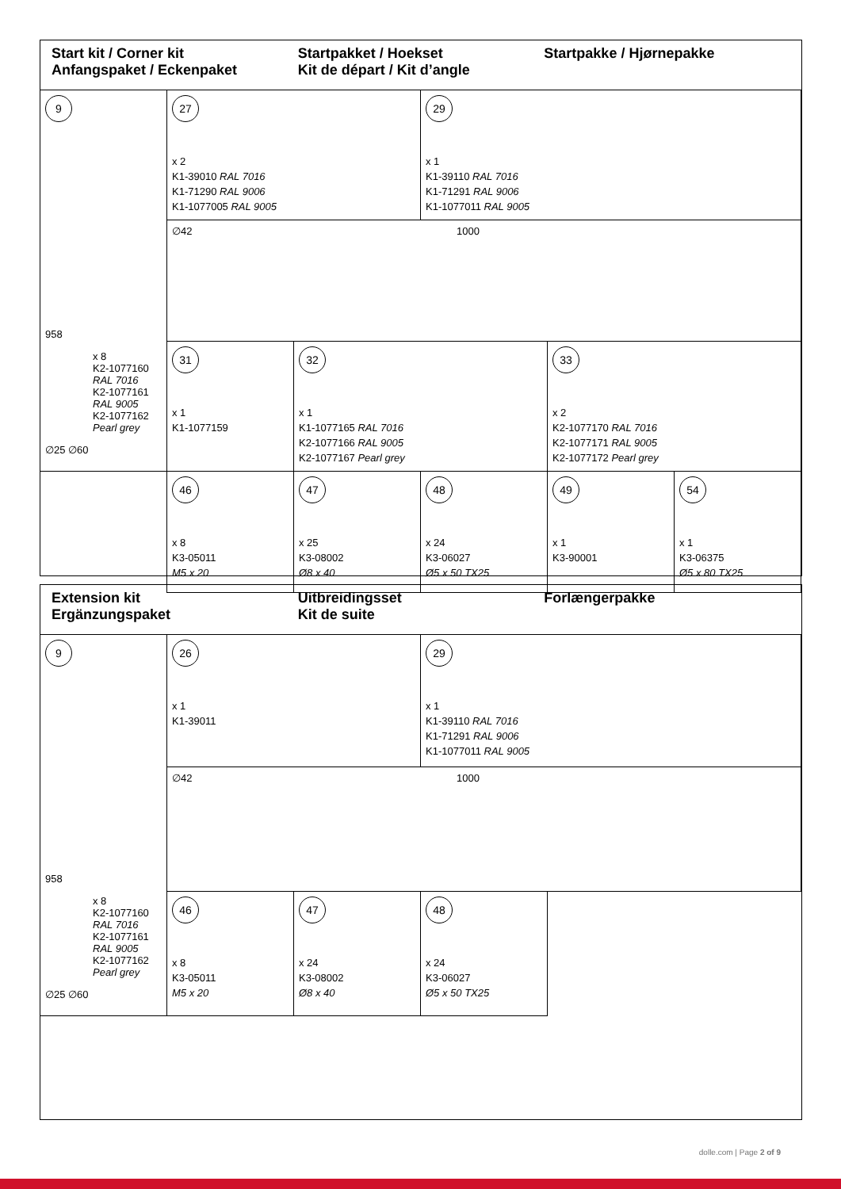Start kit / Corner kit
Anfangspaket / Eckenpaket
Startpakket / Hoekset
Kit de départ / Kit d’angle
Startpakke / Hjørnepakke
9
958
x 8
K2-1077160
RAL 7016
K2-1077161
RAL 9005
K2-1077162
Pearl grey
∅25 ∅60
27
x 2
K1-39010 RAL 7016
K1-71290 RAL 9006
K1-1077005 RAL 9005
29
x 1
K1-39110 RAL 7016
K1-71291 RAL 9006
K1-1077011 RAL 9005
∅42 1000
31
x 1
K1-1077159
32
x 1
K1-1077165 RAL 7016
K2-1077166 RAL 9005
K2-1077167 Pearl grey
33
x 2
K2-1077170 RAL 7016
K2-1077171 RAL 9005
K2-1077172 Pearl grey
46
x 8
K3-05011
M5 x 20
47
x 25
K3-08002
Ø8 x 40
48
x 24
K3-06027
Ø5 x 50 TX25
49
x 1
K3-90001
54
x 1
K3-06375
Ø5 x 80 TX25
Extension kit
Ergänzungspaket
Uitbreidingsset
Kit de suite
Forlængerpakke
9
958
x 8
K2-1077160
RAL 7016
K2-1077161
RAL 9005
K2-1077162
Pearl grey
∅25 ∅60
26
x 1
K1-39011
29
x 1
K1-39110 RAL 7016
K1-71291 RAL 9006
K1-1077011 RAL 9005
∅42 1000
46
x 8
K3-05011
M5 x 20
47
x 24
K3-08002
Ø8 x 40
48
x 24
K3-06027
Ø5 x 50 TX25
dolle.com | Page 2 of 9